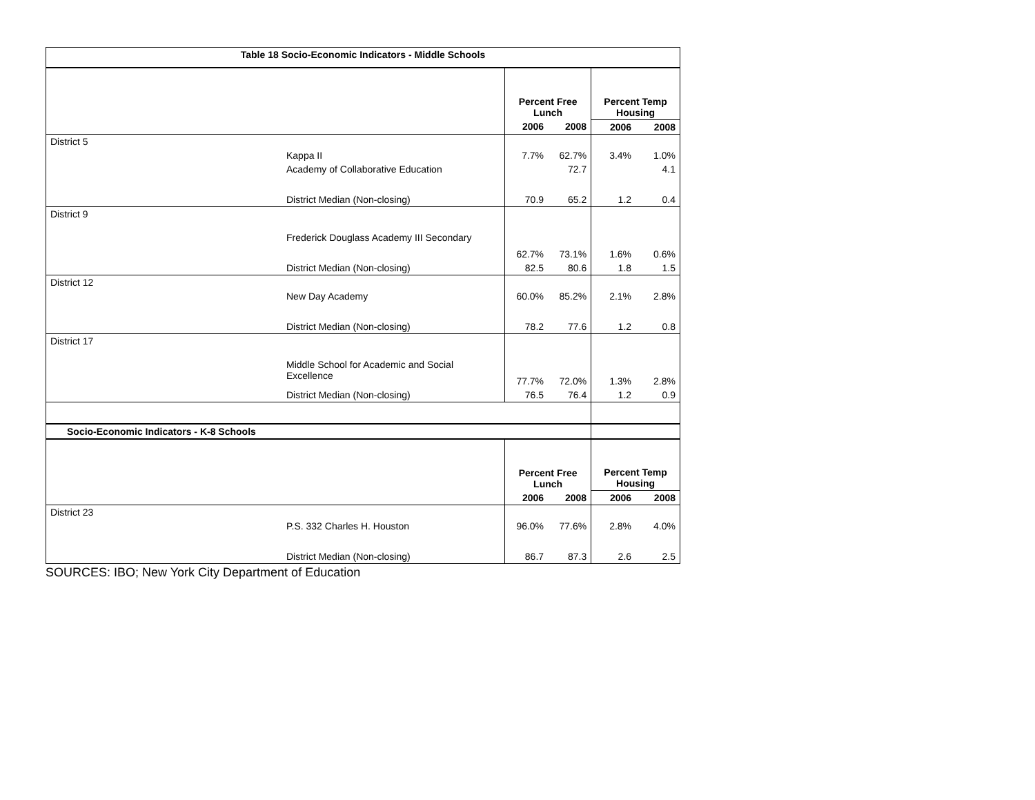| Table 18 Socio-Economic Indicators - Middle Schools | | | | | |
| | | Percent Free Lunch | | Percent Temp Housing | |
| | | 2006 | 2008 | 2006 | 2008 |
| District 5 | | | | | |
| | Kappa II | 7.7% | 62.7% | 3.4% | 1.0% |
| | Academy of Collaborative Education | | 72.7 | | 4.1 |
| | District Median (Non-closing) | 70.9 | 65.2 | 1.2 | 0.4 |
| District 9 | | | | | |
| | Frederick Douglass Academy III Secondary | 62.7% | 73.1% | 1.6% | 0.6% |
| | District Median (Non-closing) | 82.5 | 80.6 | 1.8 | 1.5 |
| District 12 | | | | | |
| | New Day Academy | 60.0% | 85.2% | 2.1% | 2.8% |
| | District Median (Non-closing) | 78.2 | 77.6 | 1.2 | 0.8 |
| District 17 | | | | | |
| | Middle School for Academic and Social Excellence | 77.7% | 72.0% | 1.3% | 2.8% |
| | District Median (Non-closing) | 76.5 | 76.4 | 1.2 | 0.9 |
| Socio-Economic Indicators - K-8 Schools | | | | | |
| | | Percent Free Lunch | | Percent Temp Housing | |
| | | 2006 | 2008 | 2006 | 2008 |
| District 23 | | | | | |
| | P.S. 332 Charles H. Houston | 96.0% | 77.6% | 2.8% | 4.0% |
| | District Median (Non-closing) | 86.7 | 87.3 | 2.6 | 2.5 |
SOURCES: IBO; New York City Department of Education